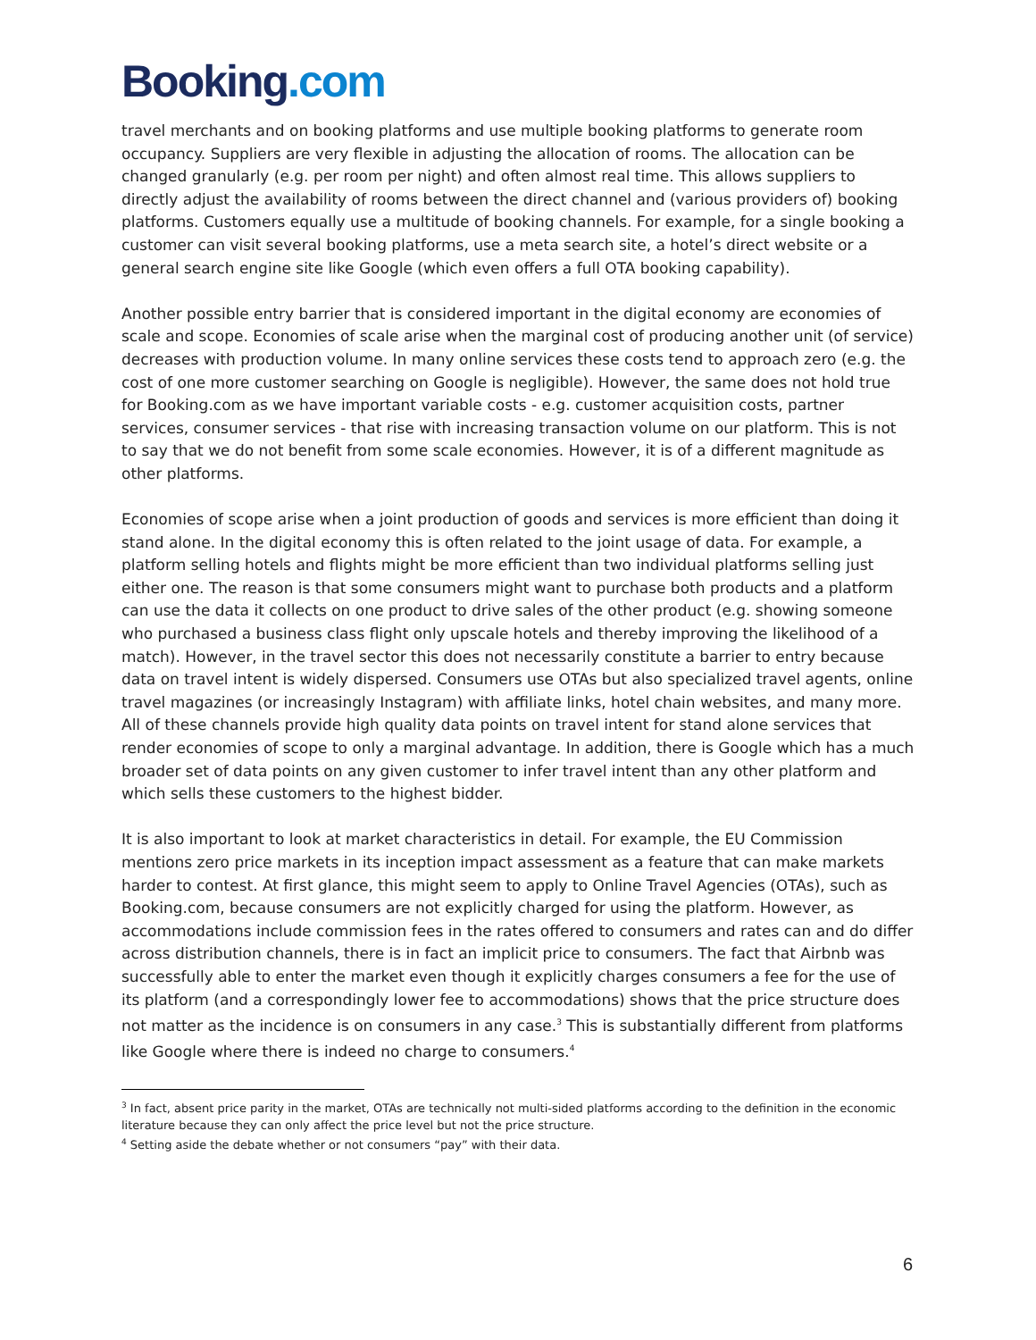Booking.com
travel merchants and on booking platforms and use multiple booking platforms to generate room occupancy. Suppliers are very flexible in adjusting the allocation of rooms. The allocation can be changed granularly (e.g. per room per night) and often almost real time. This allows suppliers to directly adjust the availability of rooms between the direct channel and (various providers of) booking platforms. Customers equally use a multitude of booking channels. For example, for a single booking a customer can visit several booking platforms, use a meta search site, a hotel’s direct website or a general search engine site like Google (which even offers a full OTA booking capability).
Another possible entry barrier that is considered important in the digital economy are economies of scale and scope. Economies of scale arise when the marginal cost of producing another unit (of service) decreases with production volume. In many online services these costs tend to approach zero (e.g. the cost of one more customer searching on Google is negligible). However, the same does not hold true for Booking.com as we have important variable costs - e.g. customer acquisition costs, partner services, consumer services - that rise with increasing transaction volume on our platform. This is not to say that we do not benefit from some scale economies. However, it is of a different magnitude as other platforms.
Economies of scope arise when a joint production of goods and services is more efficient than doing it stand alone. In the digital economy this is often related to the joint usage of data. For example, a platform selling hotels and flights might be more efficient than two individual platforms selling just either one. The reason is that some consumers might want to purchase both products and a platform can use the data it collects on one product to drive sales of the other product (e.g. showing someone who purchased a business class flight only upscale hotels and thereby improving the likelihood of a match). However, in the travel sector this does not necessarily constitute a barrier to entry because data on travel intent is widely dispersed. Consumers use OTAs but also specialized travel agents, online travel magazines (or increasingly Instagram) with affiliate links, hotel chain websites, and many more. All of these channels provide high quality data points on travel intent for stand alone services that render economies of scope to only a marginal advantage. In addition, there is Google which has a much broader set of data points on any given customer to infer travel intent than any other platform and which sells these customers to the highest bidder.
It is also important to look at market characteristics in detail. For example, the EU Commission mentions zero price markets in its inception impact assessment as a feature that can make markets harder to contest. At first glance, this might seem to apply to Online Travel Agencies (OTAs), such as Booking.com, because consumers are not explicitly charged for using the platform. However, as accommodations include commission fees in the rates offered to consumers and rates can and do differ across distribution channels, there is in fact an implicit price to consumers. The fact that Airbnb was successfully able to enter the market even though it explicitly charges consumers a fee for the use of its platform (and a correspondingly lower fee to accommodations) shows that the price structure does not matter as the incidence is on consumers in any case.<sup>3</sup> This is substantially different from platforms like Google where there is indeed no charge to consumers.<sup>4</sup>
<sup>3</sup> In fact, absent price parity in the market, OTAs are technically not multi-sided platforms according to the definition in the economic literature because they can only affect the price level but not the price structure.
<sup>4</sup> Setting aside the debate whether or not consumers “pay” with their data.
6